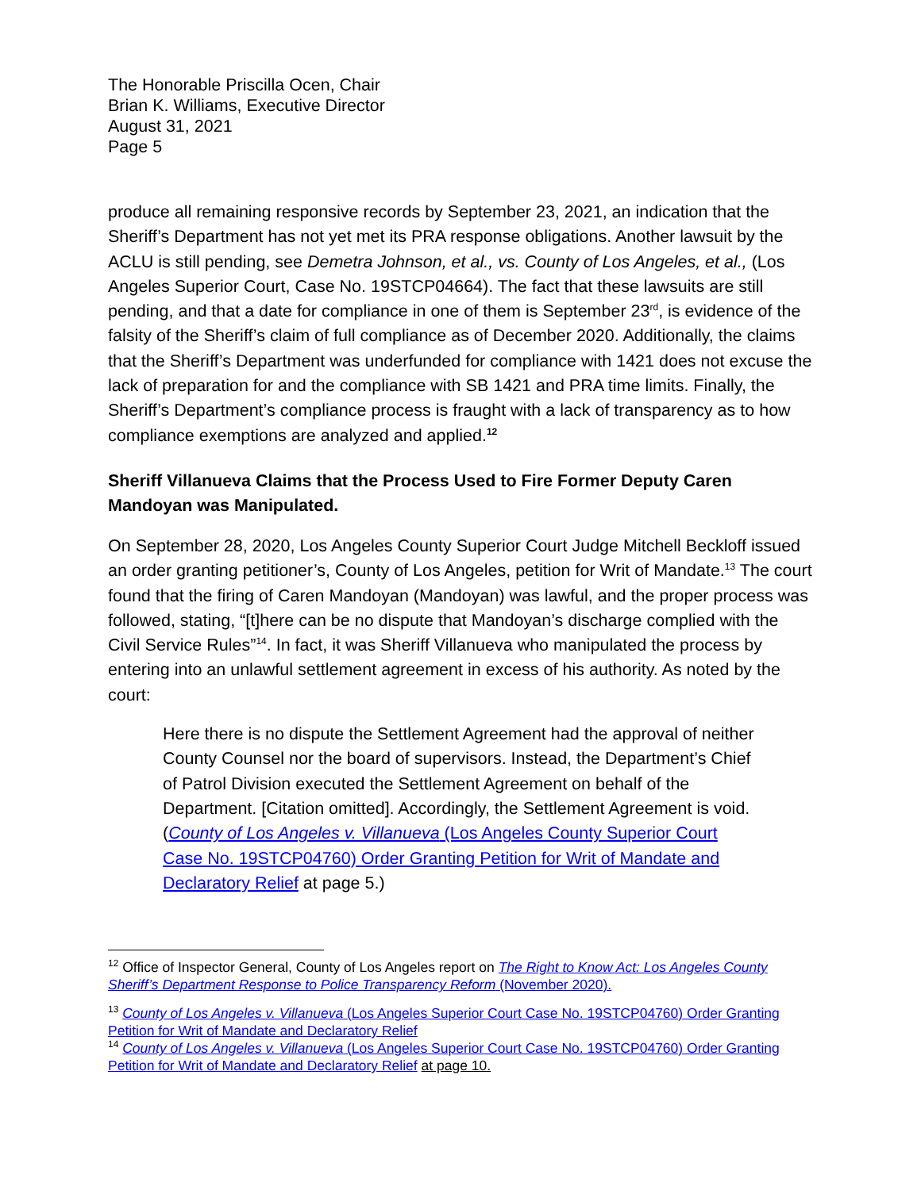The Honorable Priscilla Ocen, Chair
Brian K. Williams, Executive Director
August 31, 2021
Page 5
produce all remaining responsive records by September 23, 2021, an indication that the Sheriff’s Department has not yet met its PRA response obligations. Another lawsuit by the ACLU is still pending, see Demetra Johnson, et al., vs. County of Los Angeles, et al., (Los Angeles Superior Court, Case No. 19STCP04664). The fact that these lawsuits are still pending, and that a date for compliance in one of them is September 23<sup>rd</sup>, is evidence of the falsity of the Sheriff’s claim of full compliance as of December 2020. Additionally, the claims that the Sheriff’s Department was underfunded for compliance with 1421 does not excuse the lack of preparation for and the compliance with SB 1421 and PRA time limits. Finally, the Sheriff’s Department’s compliance process is fraught with a lack of transparency as to how compliance exemptions are analyzed and applied.<sup>12</sup>
Sheriff Villanueva Claims that the Process Used to Fire Former Deputy Caren Mandoyan was Manipulated.
On September 28, 2020, Los Angeles County Superior Court Judge Mitchell Beckloff issued an order granting petitioner’s, County of Los Angeles, petition for Writ of Mandate.<sup>13</sup> The court found that the firing of Caren Mandoyan (Mandoyan) was lawful, and the proper process was followed, stating, “[t]here can be no dispute that Mandoyan’s discharge complied with the Civil Service Rules”<sup>14</sup>. In fact, it was Sheriff Villanueva who manipulated the process by entering into an unlawful settlement agreement in excess of his authority. As noted by the court:
Here there is no dispute the Settlement Agreement had the approval of neither County Counsel nor the board of supervisors. Instead, the Department’s Chief of Patrol Division executed the Settlement Agreement on behalf of the Department. [Citation omitted]. Accordingly, the Settlement Agreement is void. (County of Los Angeles v. Villanueva (Los Angeles County Superior Court Case No. 19STCP04760) Order Granting Petition for Writ of Mandate and Declaratory Relief at page 5.)
<sup>12</sup> Office of Inspector General, County of Los Angeles report on The Right to Know Act: Los Angeles County Sheriff’s Department Response to Police Transparency Reform (November 2020).
<sup>13</sup> County of Los Angeles v. Villanueva (Los Angeles Superior Court Case No. 19STCP04760) Order Granting Petition for Writ of Mandate and Declaratory Relief
<sup>14</sup> County of Los Angeles v. Villanueva (Los Angeles Superior Court Case No. 19STCP04760) Order Granting Petition for Writ of Mandate and Declaratory Relief at page 10.